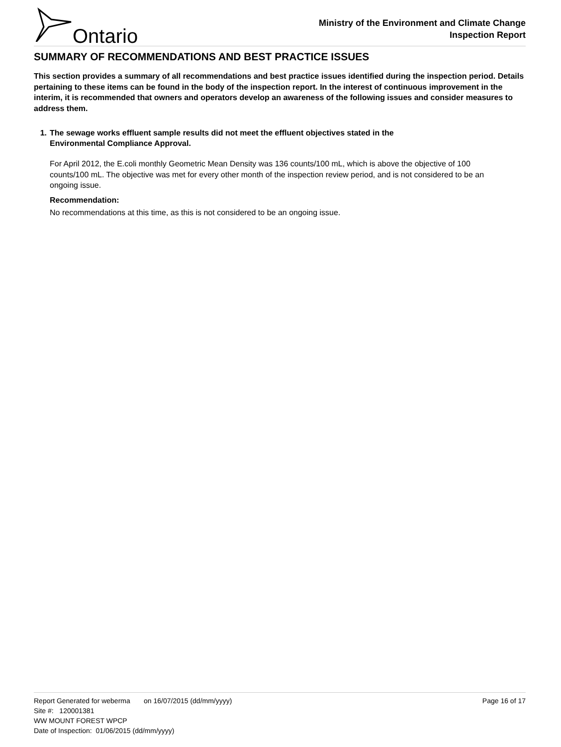Ontario
Ministry of the Environment and Climate Change
Inspection Report
SUMMARY OF RECOMMENDATIONS AND BEST PRACTICE ISSUES
This section provides a summary of all recommendations and best practice issues identified during the inspection period. Details pertaining to these items can be found in the body of the inspection report. In the interest of continuous improvement in the interim, it is recommended that owners and operators develop an awareness of the following issues and consider measures to address them.
1. The sewage works effluent sample results did not meet the effluent objectives stated in the
Environmental Compliance Approval.
For April 2012, the E.coli monthly Geometric Mean Density was 136 counts/100 mL, which is above the objective of 100 counts/100 mL. The objective was met for every other month of the inspection review period, and is not considered to be an ongoing issue.
Recommendation:
No recommendations at this time, as this is not considered to be an ongoing issue.
Report Generated for weberma on 16/07/2015 (dd/mm/yyyy) Page 16 of 17
Site #: 120001381
WW MOUNT FOREST WPCP
Date of Inspection: 01/06/2015 (dd/mm/yyyy)